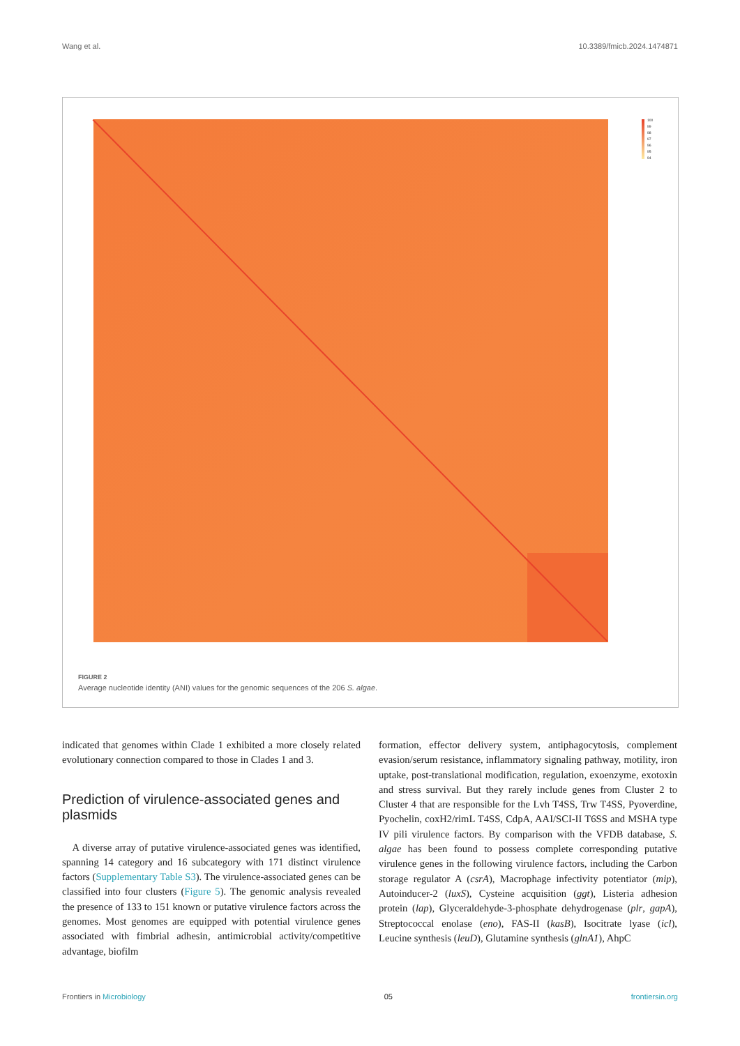Wang et al. 10.3389/fmicb.2024.1474871
100
99
98
97
96
95
94
FIGURE 2
Average nucleotide identity (ANI) values for the genomic sequences of the 206 S. algae.
indicated that genomes within Clade 1 exhibited a more closely related evolutionary connection compared to those in Clades 1 and 3.
Prediction of virulence-associated genes and plasmids
 A diverse array of putative virulence-associated genes was identified, spanning 14 category and 16 subcategory with 171 distinct virulence factors (Supplementary Table S3). The virulence-associated genes can be classified into four clusters (Figure 5). The genomic analysis revealed the presence of 133 to 151 known or putative virulence factors across the genomes. Most genomes are equipped with potential virulence genes associated with fimbrial adhesin, antimicrobial activity/competitive advantage, biofilm
formation, effector delivery system, antiphagocytosis, complement evasion/serum resistance, inflammatory signaling pathway, motility, iron uptake, post-translational modification, regulation, exoenzyme, exotoxin and stress survival. But they rarely include genes from Cluster 2 to Cluster 4 that are responsible for the Lvh T4SS, Trw T4SS, Pyoverdine, Pyochelin, coxH2/rimL T4SS, CdpA, AAI/SCI-II T6SS and MSHA type IV pili virulence factors. By comparison with the VFDB database, S. algae has been found to possess complete corresponding putative virulence genes in the following virulence factors, including the Carbon storage regulator A (csrA), Macrophage infectivity potentiator (mip), Autoinducer-2 (luxS), Cysteine acquisition (ggt), Listeria adhesion protein (lap), Glyceraldehyde-3-phosphate dehydrogenase (plr, gapA), Streptococcal enolase (eno), FAS-II (kasB), Isocitrate lyase (icl), Leucine synthesis (leuD), Glutamine synthesis (glnA1), AhpC
Frontiers in Microbiology 05 frontiersin.org